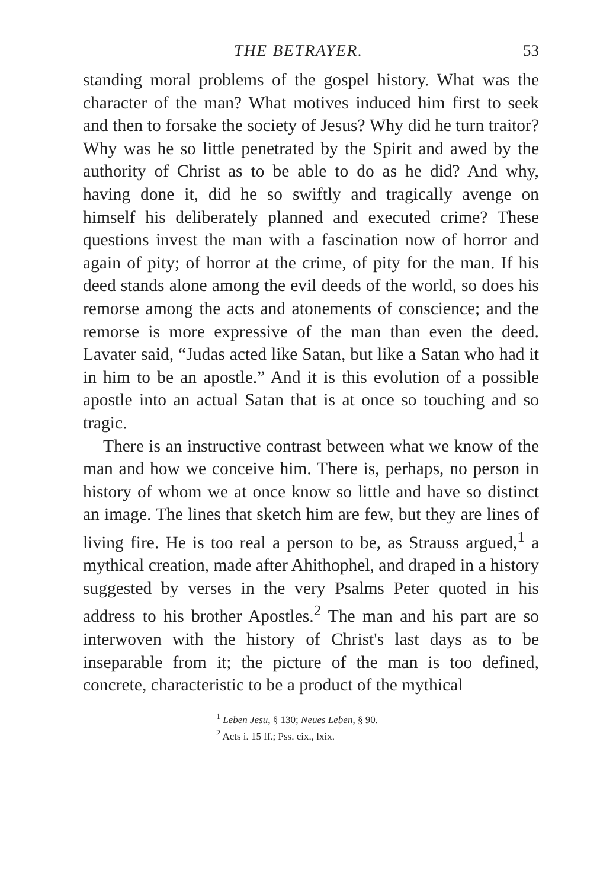THE BETRAYER. 53
standing moral problems of the gospel history. What was the character of the man? What motives induced him first to seek and then to forsake the society of Jesus? Why did he turn traitor? Why was he so little penetrated by the Spirit and awed by the authority of Christ as to be able to do as he did? And why, having done it, did he so swiftly and tragically avenge on himself his deliberately planned and executed crime? These questions invest the man with a fascination now of horror and again of pity; of horror at the crime, of pity for the man. If his deed stands alone among the evil deeds of the world, so does his remorse among the acts and atonements of conscience; and the remorse is more expressive of the man than even the deed. Lavater said, “Judas acted like Satan, but like a Satan who had it in him to be an apostle.” And it is this evolution of a possible apostle into an actual Satan that is at once so touching and so tragic.
There is an instructive contrast between what we know of the man and how we conceive him. There is, perhaps, no person in history of whom we at once know so little and have so distinct an image. The lines that sketch him are few, but they are lines of living fire. He is too real a person to be, as Strauss argued,<sup>1</sup> a mythical creation, made after Ahithophel, and draped in a history suggested by verses in the very Psalms Peter quoted in his address to his brother Apostles.<sup>2</sup> The man and his part are so interwoven with the history of Christ's last days as to be inseparable from it; the picture of the man is too defined, concrete, characteristic to be a product of the mythical
<sup>1</sup> Leben Jesu, § 130; Neues Leben, § 90.
<sup>2</sup> Acts i. 15 ff.; Pss. cix., lxix.